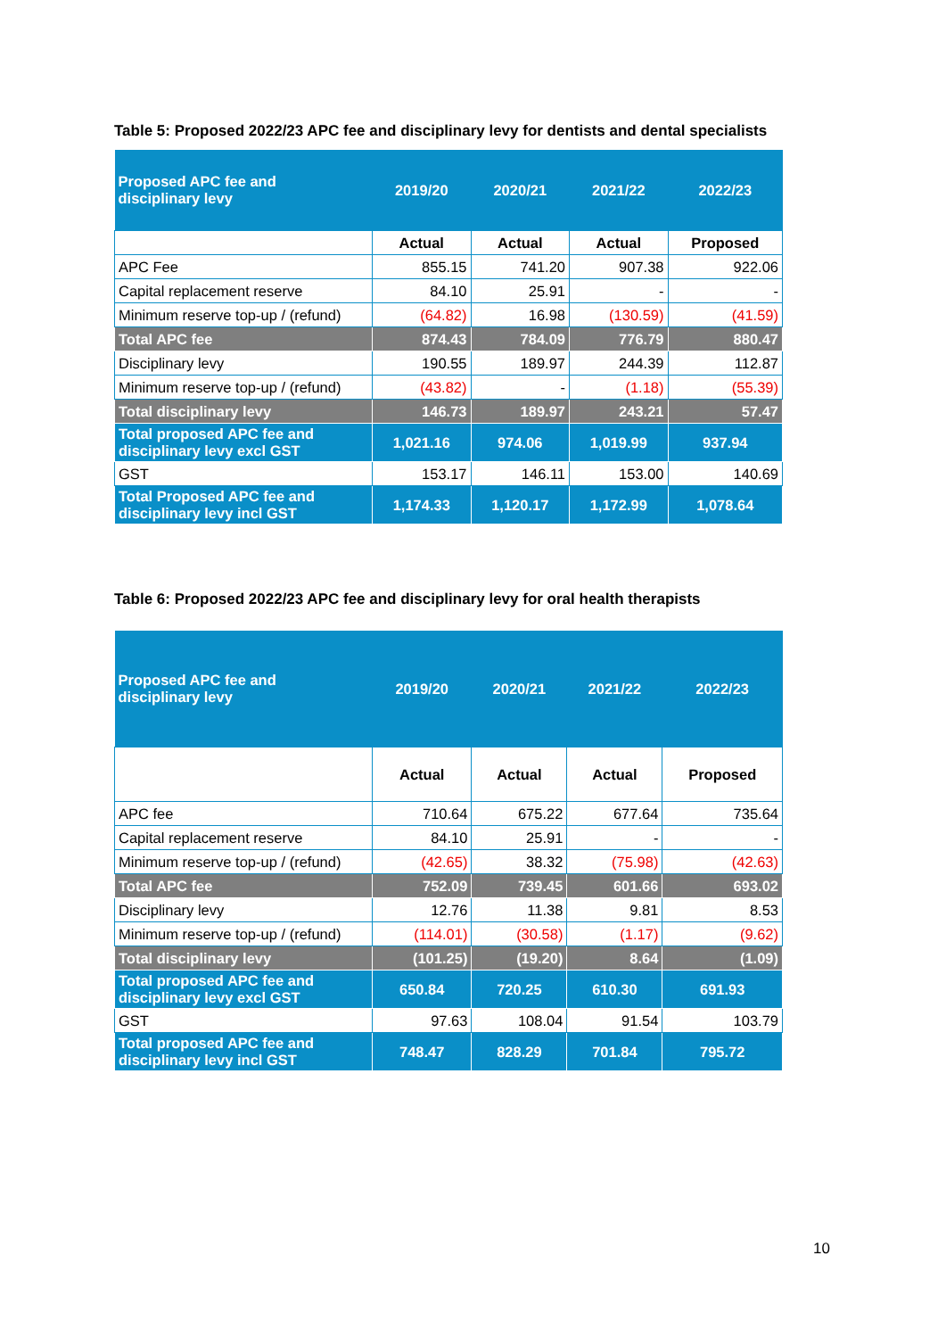Table 5: Proposed 2022/23 APC fee and disciplinary levy for dentists and dental specialists
| Proposed APC fee and disciplinary levy | 2019/20 | 2020/21 | 2021/22 | 2022/23 |
| --- | --- | --- | --- | --- |
| | Actual | Actual | Actual | Proposed |
| APC Fee | 855.15 | 741.20 | 907.38 | 922.06 |
| Capital replacement reserve | 84.10 | 25.91 | - | - |
| Minimum reserve top-up / (refund) | (64.82) | 16.98 | (130.59) | (41.59) |
| Total APC fee | 874.43 | 784.09 | 776.79 | 880.47 |
| Disciplinary levy | 190.55 | 189.97 | 244.39 | 112.87 |
| Minimum reserve top-up / (refund) | (43.82) | - | (1.18) | (55.39) |
| Total disciplinary levy | 146.73 | 189.97 | 243.21 | 57.47 |
| Total proposed APC fee and disciplinary levy excl GST | 1,021.16 | 974.06 | 1,019.99 | 937.94 |
| GST | 153.17 | 146.11 | 153.00 | 140.69 |
| Total Proposed APC fee and disciplinary levy incl GST | 1,174.33 | 1,120.17 | 1,172.99 | 1,078.64 |
Table 6: Proposed 2022/23 APC fee and disciplinary levy for oral health therapists
| Proposed APC fee and disciplinary levy | 2019/20 | 2020/21 | 2021/22 | 2022/23 |
| --- | --- | --- | --- | --- |
| | Actual | Actual | Actual | Proposed |
| APC fee | 710.64 | 675.22 | 677.64 | 735.64 |
| Capital replacement reserve | 84.10 | 25.91 | - | - |
| Minimum reserve top-up / (refund) | (42.65) | 38.32 | (75.98) | (42.63) |
| Total APC fee | 752.09 | 739.45 | 601.66 | 693.02 |
| Disciplinary levy | 12.76 | 11.38 | 9.81 | 8.53 |
| Minimum reserve top-up / (refund) | (114.01) | (30.58) | (1.17) | (9.62) |
| Total disciplinary levy | (101.25) | (19.20) | 8.64 | (1.09) |
| Total proposed APC fee and disciplinary levy excl GST | 650.84 | 720.25 | 610.30 | 691.93 |
| GST | 97.63 | 108.04 | 91.54 | 103.79 |
| Total proposed APC fee and disciplinary levy incl GST | 748.47 | 828.29 | 701.84 | 795.72 |
10